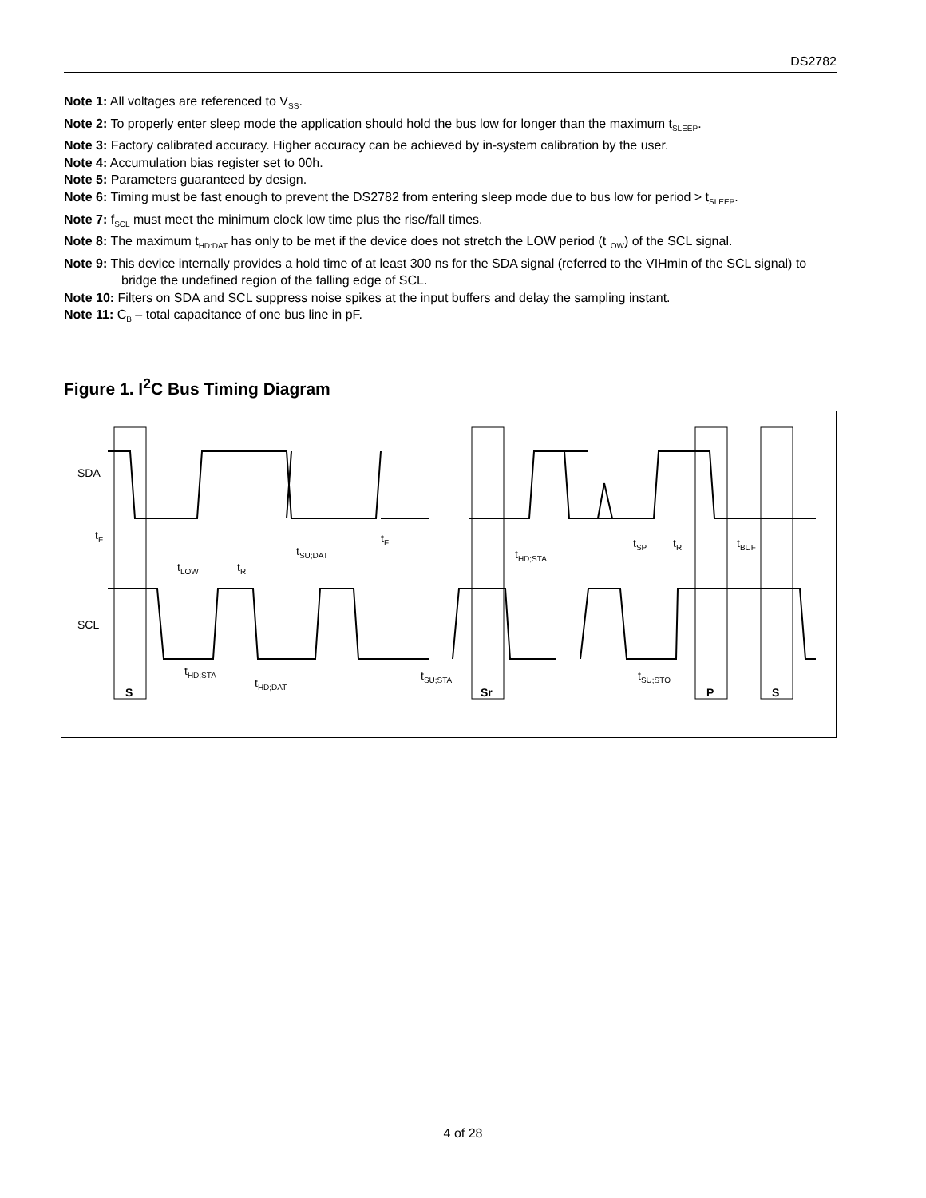DS2782
Note 1: All voltages are referenced to V<sub>SS</sub>.
Note 2: To properly enter sleep mode the application should hold the bus low for longer than the maximum t<sub>SLEEP</sub>.
Note 3: Factory calibrated accuracy. Higher accuracy can be achieved by in-system calibration by the user.
Note 4: Accumulation bias register set to 00h.
Note 5: Parameters guaranteed by design.
Note 6: Timing must be fast enough to prevent the DS2782 from entering sleep mode due to bus low for period > t<sub>SLEEP</sub>.
Note 7: f<sub>SCL</sub> must meet the minimum clock low time plus the rise/fall times.
Note 8: The maximum t<sub>HD:DAT</sub> has only to be met if the device does not stretch the LOW period (t<sub>LOW</sub>) of the SCL signal.
Note 9: This device internally provides a hold time of at least 300 ns for the SDA signal (referred to the VIHmin of the SCL signal) to bridge the undefined region of the falling edge of SCL.
Note 10: Filters on SDA and SCL suppress noise spikes at the input buffers and delay the sampling instant.
Note 11: C<sub>B</sub> – total capacitance of one bus line in pF.
Figure 1. I<sup>2</sup>C Bus Timing Diagram
SDA
SCL
tF
tLOW
tR
tSU;DAT
tF
tHD;STA
tSP
tR
tBUF
tHD;STA
tHD;DAT
tSU;STA
tSU;STO
S
Sr
P
S
4 of 28